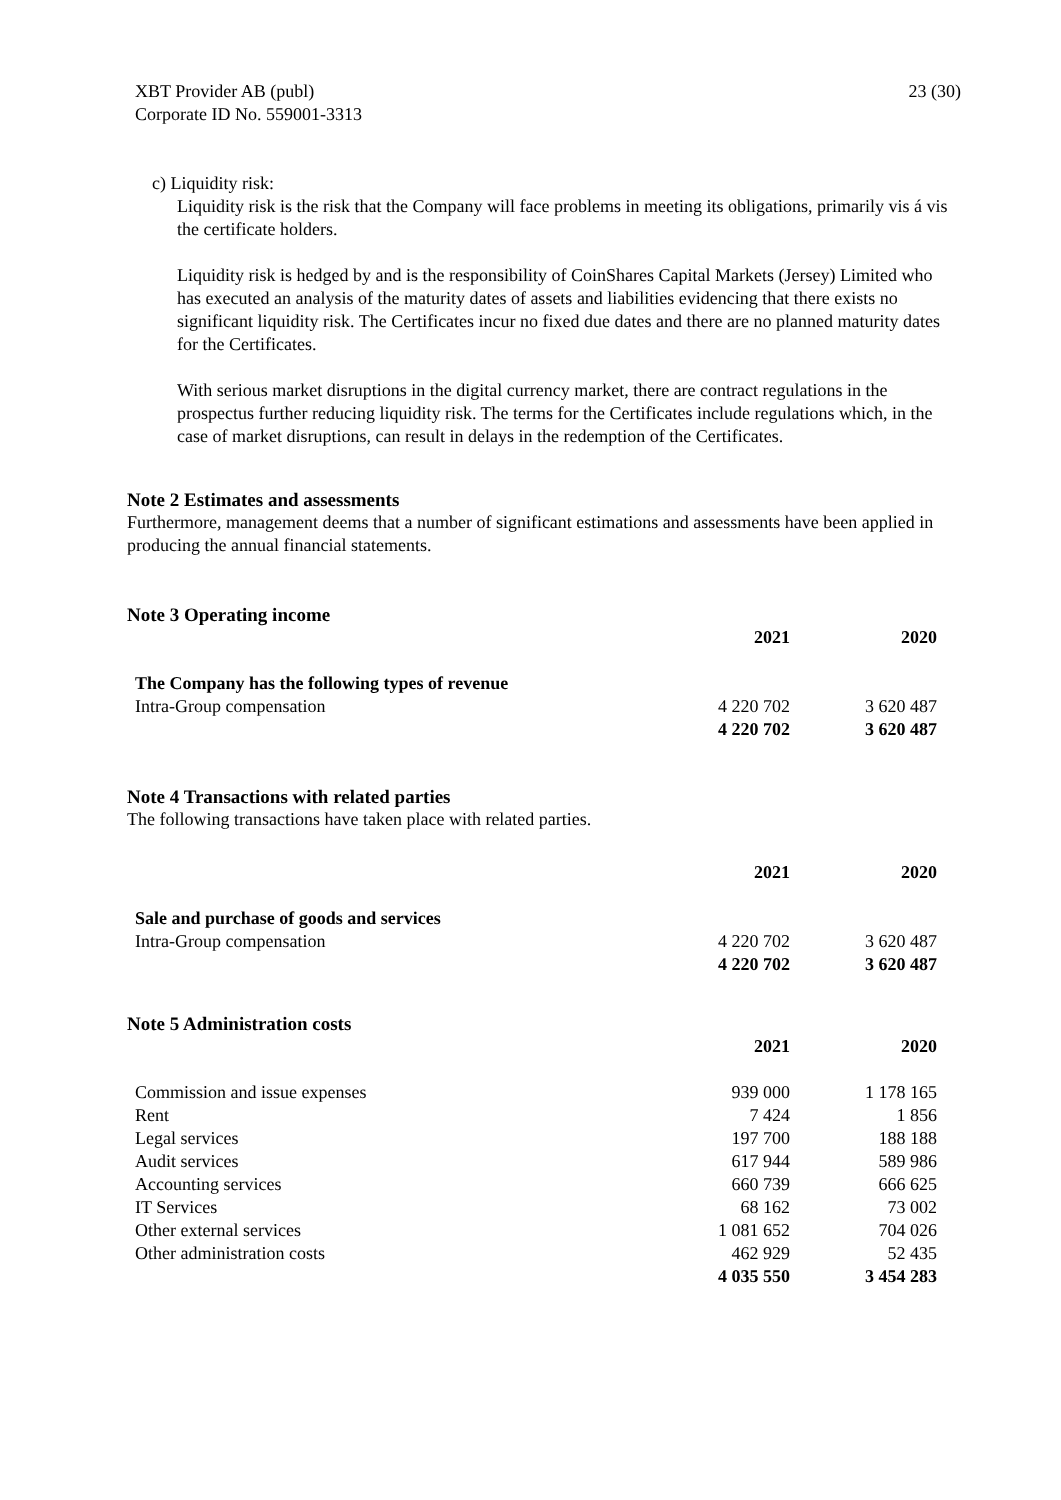XBT Provider AB (publ)
Corporate ID No. 559001-3313
23 (30)
c) Liquidity risk:
Liquidity risk is the risk that the Company will face problems in meeting its obligations, primarily vis á vis the certificate holders.
Liquidity risk is hedged by and is the responsibility of CoinShares Capital Markets (Jersey) Limited who has executed an analysis of the maturity dates of assets and liabilities evidencing that there exists no significant liquidity risk. The Certificates incur no fixed due dates and there are no planned maturity dates for the Certificates.
With serious market disruptions in the digital currency market, there are contract regulations in the prospectus further reducing liquidity risk. The terms for the Certificates include regulations which, in the case of market disruptions, can result in delays in the redemption of the Certificates.
Note 2 Estimates and assessments
Furthermore, management deems that a number of significant estimations and assessments have been applied in producing the annual financial statements.
Note 3 Operating income
| | 2021 | 2020 |
| --- | --- | --- |
| The Company has the following types of revenue | | |
| Intra-Group compensation | 4 220 702 | 3 620 487 |
| | 4 220 702 | 3 620 487 |
Note 4 Transactions with related parties
The following transactions have taken place with related parties.
| | 2021 | 2020 |
| --- | --- | --- |
| Sale and purchase of goods and services | | |
| Intra-Group compensation | 4 220 702 | 3 620 487 |
| | 4 220 702 | 3 620 487 |
Note 5 Administration costs
| | 2021 | 2020 |
| --- | --- | --- |
| Commission and issue expenses | 939 000 | 1 178 165 |
| Rent | 7 424 | 1 856 |
| Legal services | 197 700 | 188 188 |
| Audit services | 617 944 | 589 986 |
| Accounting services | 660 739 | 666 625 |
| IT Services | 68 162 | 73 002 |
| Other external services | 1 081 652 | 704 026 |
| Other administration costs | 462 929 | 52 435 |
| | 4 035 550 | 3 454 283 |